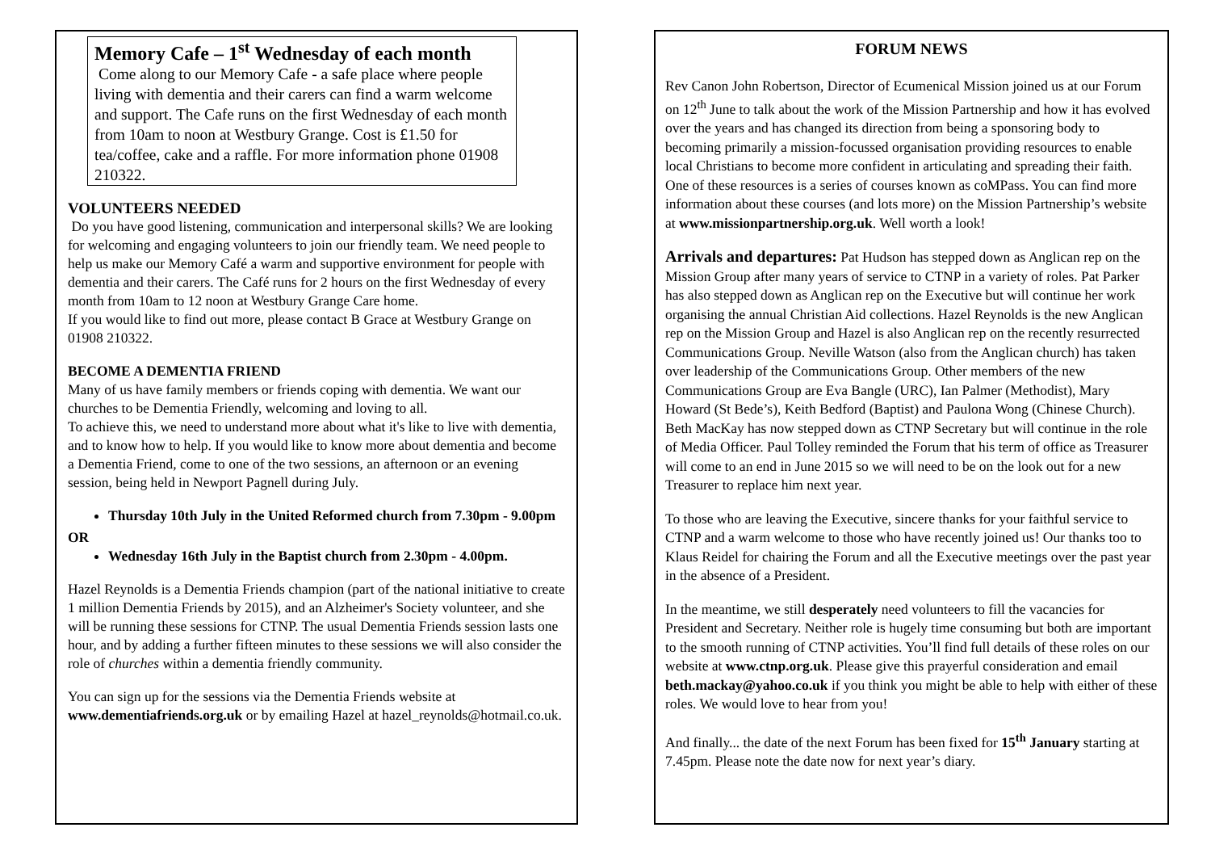Memory Cafe – 1<sup>st</sup> Wednesday of each month
Come along to our Memory Cafe - a safe place where people living with dementia and their carers can find a warm welcome and support. The Cafe runs on the first Wednesday of each month from 10am to noon at Westbury Grange. Cost is £1.50 for tea/coffee, cake and a raffle. For more information phone 01908 210322.
VOLUNTEERS NEEDED
Do you have good listening, communication and interpersonal skills? We are looking for welcoming and engaging volunteers to join our friendly team. We need people to help us make our Memory Café a warm and supportive environment for people with dementia and their carers. The Café runs for 2 hours on the first Wednesday of every month from 10am to 12 noon at Westbury Grange Care home.
If you would like to find out more, please contact B Grace at Westbury Grange on 01908 210322.
BECOME A DEMENTIA FRIEND
Many of us have family members or friends coping with dementia. We want our churches to be Dementia Friendly, welcoming and loving to all.
To achieve this, we need to understand more about what it's like to live with dementia, and to know how to help. If you would like to know more about dementia and become a Dementia Friend, come to one of the two sessions, an afternoon or an evening session, being held in Newport Pagnell during July.
Thursday 10th July in the United Reformed church from 7.30pm - 9.00pm
OR
Wednesday 16th July in the Baptist church from 2.30pm - 4.00pm.
Hazel Reynolds is a Dementia Friends champion (part of the national initiative to create 1 million Dementia Friends by 2015), and an Alzheimer's Society volunteer, and she will be running these sessions for CTNP. The usual Dementia Friends session lasts one hour, and by adding a further fifteen minutes to these sessions we will also consider the role of churches within a dementia friendly community.
You can sign up for the sessions via the Dementia Friends website at www.dementiafriends.org.uk or by emailing Hazel at hazel_reynolds@hotmail.co.uk.
FORUM NEWS
Rev Canon John Robertson, Director of Ecumenical Mission joined us at our Forum on 12<sup>th</sup> June to talk about the work of the Mission Partnership and how it has evolved over the years and has changed its direction from being a sponsoring body to becoming primarily a mission-focussed organisation providing resources to enable local Christians to become more confident in articulating and spreading their faith. One of these resources is a series of courses known as coMPass. You can find more information about these courses (and lots more) on the Mission Partnership’s website at www.missionpartnership.org.uk. Well worth a look!
Arrivals and departures: Pat Hudson has stepped down as Anglican rep on the Mission Group after many years of service to CTNP in a variety of roles. Pat Parker has also stepped down as Anglican rep on the Executive but will continue her work organising the annual Christian Aid collections. Hazel Reynolds is the new Anglican rep on the Mission Group and Hazel is also Anglican rep on the recently resurrected Communications Group. Neville Watson (also from the Anglican church) has taken over leadership of the Communications Group. Other members of the new Communications Group are Eva Bangle (URC), Ian Palmer (Methodist), Mary Howard (St Bede’s), Keith Bedford (Baptist) and Paulona Wong (Chinese Church). Beth MacKay has now stepped down as CTNP Secretary but will continue in the role of Media Officer. Paul Tolley reminded the Forum that his term of office as Treasurer will come to an end in June 2015 so we will need to be on the look out for a new Treasurer to replace him next year.
To those who are leaving the Executive, sincere thanks for your faithful service to CTNP and a warm welcome to those who have recently joined us! Our thanks too to Klaus Reidel for chairing the Forum and all the Executive meetings over the past year in the absence of a President.
In the meantime, we still desperately need volunteers to fill the vacancies for President and Secretary. Neither role is hugely time consuming but both are important to the smooth running of CTNP activities. You’ll find full details of these roles on our website at www.ctnp.org.uk. Please give this prayerful consideration and email beth.mackay@yahoo.co.uk if you think you might be able to help with either of these roles. We would love to hear from you!
And finally... the date of the next Forum has been fixed for 15<sup>th</sup> January starting at 7.45pm. Please note the date now for next year’s diary.